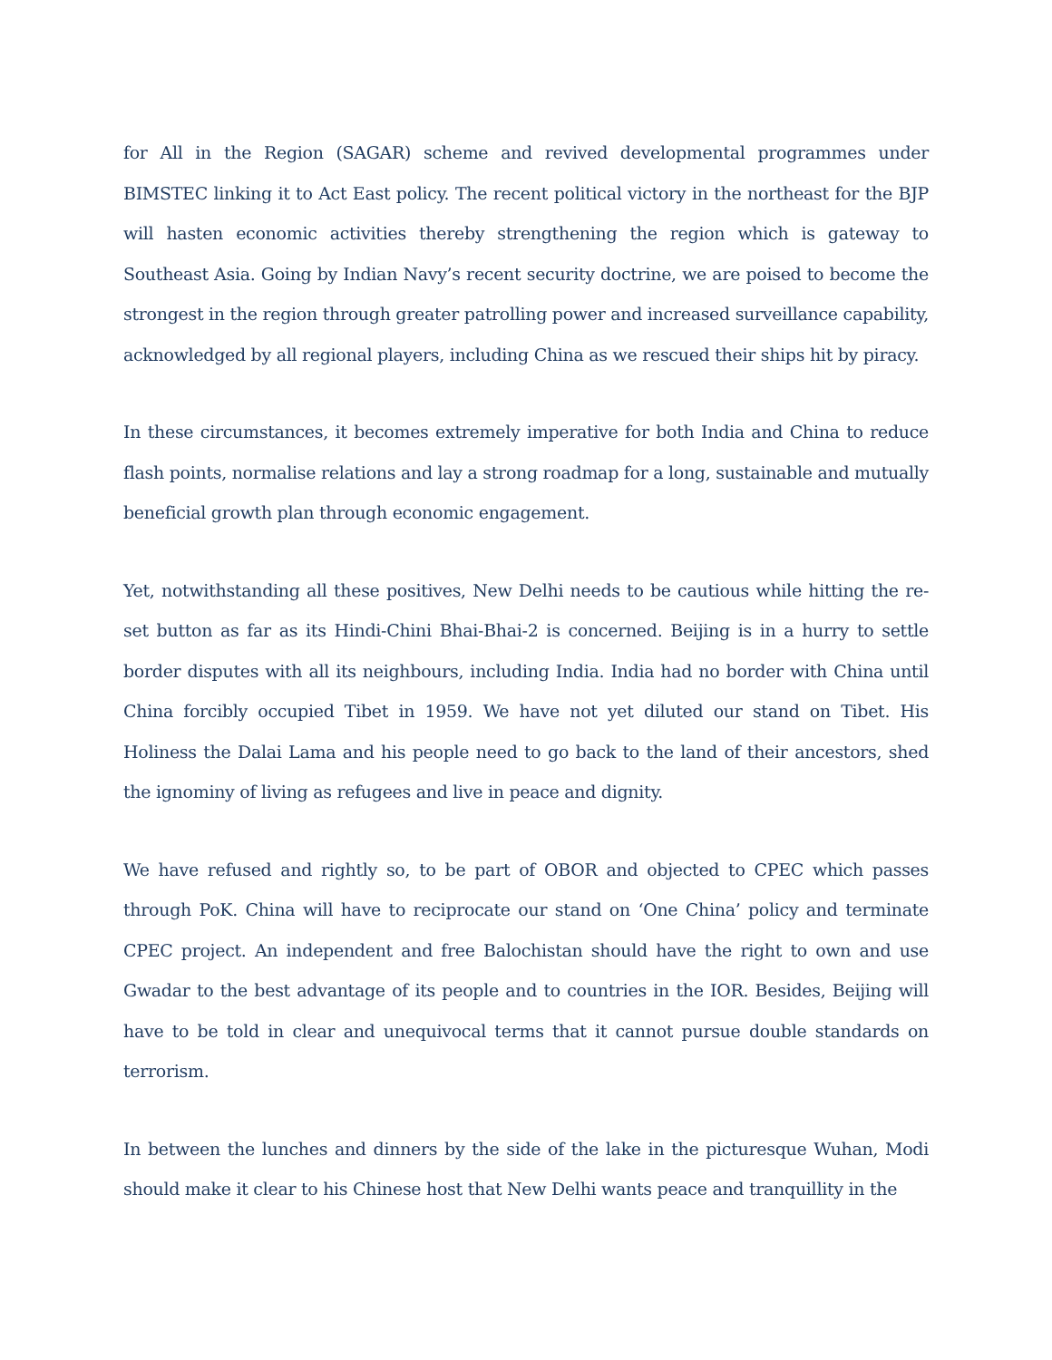for All in the Region (SAGAR) scheme and revived developmental programmes under BIMSTEC linking it to Act East policy. The recent political victory in the northeast for the BJP will hasten economic activities thereby strengthening the region which is gateway to Southeast Asia. Going by Indian Navy’s recent security doctrine, we are poised to become the strongest in the region through greater patrolling power and increased surveillance capability, acknowledged by all regional players, including China as we rescued their ships hit by piracy.
In these circumstances, it becomes extremely imperative for both India and China to reduce flash points, normalise relations and lay a strong roadmap for a long, sustainable and mutually beneficial growth plan through economic engagement.
Yet, notwithstanding all these positives, New Delhi needs to be cautious while hitting the re-set button as far as its Hindi-Chini Bhai-Bhai-2 is concerned. Beijing is in a hurry to settle border disputes with all its neighbours, including India. India had no border with China until China forcibly occupied Tibet in 1959. We have not yet diluted our stand on Tibet. His Holiness the Dalai Lama and his people need to go back to the land of their ancestors, shed the ignominy of living as refugees and live in peace and dignity.
We have refused and rightly so, to be part of OBOR and objected to CPEC which passes through PoK. China will have to reciprocate our stand on ‘One China’ policy and terminate CPEC project. An independent and free Balochistan should have the right to own and use Gwadar to the best advantage of its people and to countries in the IOR. Besides, Beijing will have to be told in clear and unequivocal terms that it cannot pursue double standards on terrorism.
In between the lunches and dinners by the side of the lake in the picturesque Wuhan, Modi should make it clear to his Chinese host that New Delhi wants peace and tranquillity in the